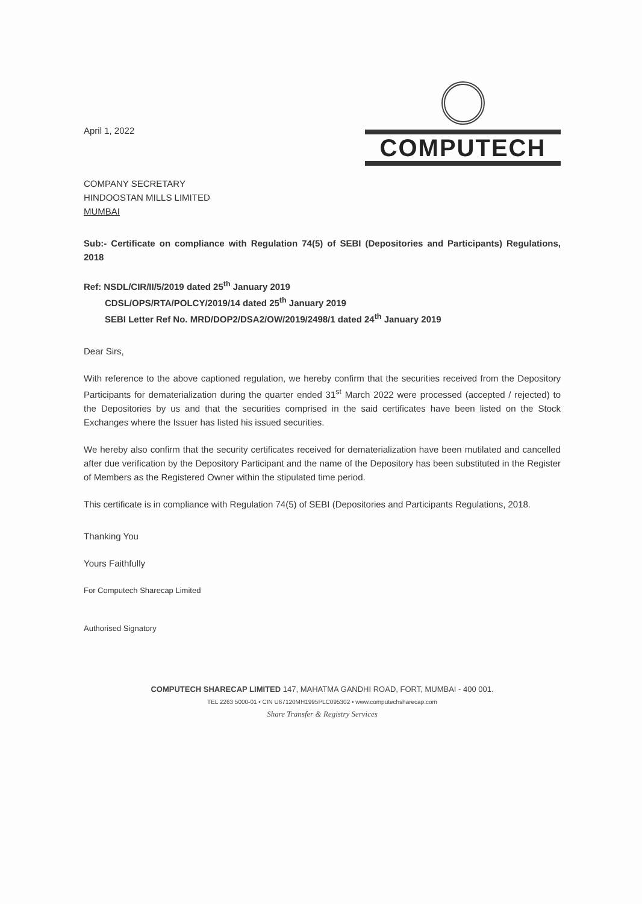April 1, 2022
COMPUTECH
COMPANY SECRETARY
HINDOOSTAN MILLS LIMITED
MUMBAI
Sub:- Certificate on compliance with Regulation 74(5) of SEBI (Depositories and Participants) Regulations, 2018
Ref: NSDL/CIR/II/5/2019 dated 25<sup>th</sup> January 2019
CDSL/OPS/RTA/POLCY/2019/14 dated 25<sup>th</sup> January 2019
SEBI Letter Ref No. MRD/DOP2/DSA2/OW/2019/2498/1 dated 24<sup>th</sup> January 2019
Dear Sirs,
With reference to the above captioned regulation, we hereby confirm that the securities received from the Depository Participants for dematerialization during the quarter ended 31<sup>st</sup> March 2022 were processed (accepted / rejected) to the Depositories by us and that the securities comprised in the said certificates have been listed on the Stock Exchanges where the Issuer has listed his issued securities.
We hereby also confirm that the security certificates received for dematerialization have been mutilated and cancelled after due verification by the Depository Participant and the name of the Depository has been substituted in the Register of Members as the Registered Owner within the stipulated time period.
This certificate is in compliance with Regulation 74(5) of SEBI (Depositories and Participants Regulations, 2018.
Thanking You
Yours Faithfully
For Computech Sharecap Limited
Authorised Signatory
COMPUTECH SHARECAP LIMITED 147, MAHATMA GANDHI ROAD, FORT, MUMBAI - 400 001.
TEL 2263 5000-01 • CIN U67120MH1995PLC095302 • www.computechsharecap.com
Share Transfer & Registry Services